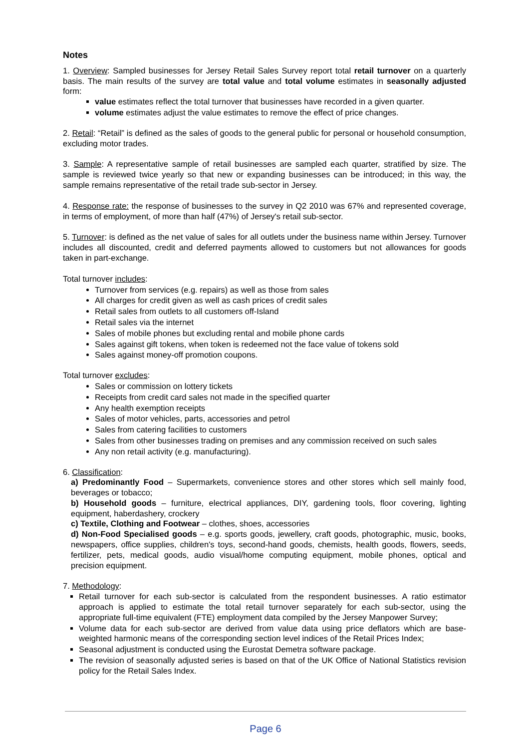Notes
1. Overview: Sampled businesses for Jersey Retail Sales Survey report total retail turnover on a quarterly basis. The main results of the survey are total value and total volume estimates in seasonally adjusted form:
value estimates reflect the total turnover that businesses have recorded in a given quarter.
volume estimates adjust the value estimates to remove the effect of price changes.
2. Retail: “Retail” is defined as the sales of goods to the general public for personal or household consumption, excluding motor trades.
3. Sample: A representative sample of retail businesses are sampled each quarter, stratified by size. The sample is reviewed twice yearly so that new or expanding businesses can be introduced; in this way, the sample remains representative of the retail trade sub-sector in Jersey.
4. Response rate: the response of businesses to the survey in Q2 2010 was 67% and represented coverage, in terms of employment, of more than half (47%) of Jersey's retail sub-sector.
5. Turnover: is defined as the net value of sales for all outlets under the business name within Jersey. Turnover includes all discounted, credit and deferred payments allowed to customers but not allowances for goods taken in part-exchange.
Total turnover includes:
Turnover from services (e.g. repairs) as well as those from sales
All charges for credit given as well as cash prices of credit sales
Retail sales from outlets to all customers off-Island
Retail sales via the internet
Sales of mobile phones but excluding rental and mobile phone cards
Sales against gift tokens, when token is redeemed not the face value of tokens sold
Sales against money-off promotion coupons.
Total turnover excludes:
Sales or commission on lottery tickets
Receipts from credit card sales not made in the specified quarter
Any health exemption receipts
Sales of motor vehicles, parts, accessories and petrol
Sales from catering facilities to customers
Sales from other businesses trading on premises and any commission received on such sales
Any non retail activity (e.g. manufacturing).
6. Classification:
a) Predominantly Food – Supermarkets, convenience stores and other stores which sell mainly food, beverages or tobacco;
b) Household goods – furniture, electrical appliances, DIY, gardening tools, floor covering, lighting equipment, haberdashery, crockery
c) Textile, Clothing and Footwear – clothes, shoes, accessories
d) Non-Food Specialised goods – e.g. sports goods, jewellery, craft goods, photographic, music, books, newspapers, office supplies, children's toys, second-hand goods, chemists, health goods, flowers, seeds, fertilizer, pets, medical goods, audio visual/home computing equipment, mobile phones, optical and precision equipment.
7. Methodology:
Retail turnover for each sub-sector is calculated from the respondent businesses. A ratio estimator approach is applied to estimate the total retail turnover separately for each sub-sector, using the appropriate full-time equivalent (FTE) employment data compiled by the Jersey Manpower Survey;
Volume data for each sub-sector are derived from value data using price deflators which are base-weighted harmonic means of the corresponding section level indices of the Retail Prices Index;
Seasonal adjustment is conducted using the Eurostat Demetra software package.
The revision of seasonally adjusted series is based on that of the UK Office of National Statistics revision policy for the Retail Sales Index.
Page 6